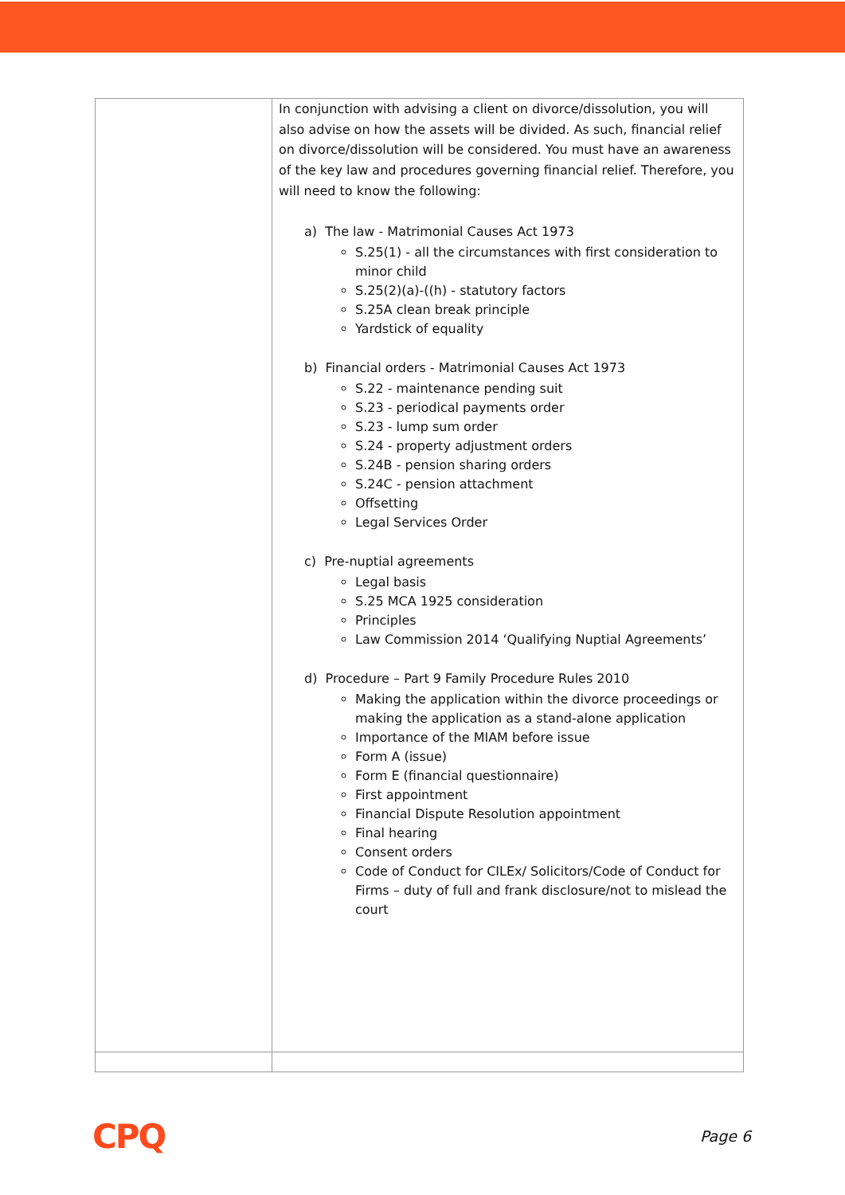| | In conjunction with advising a client on divorce/dissolution, you will also advise on how the assets will be divided. As such, financial relief on divorce/dissolution will be considered. You must have an awareness of the key law and procedures governing financial relief. Therefore, you will need to know the following: a) The law - Matrimonial Causes Act 1973 S.25(1) - all the circumstances with first consideration to minor child S.25(2)(a)-((h) - statutory factors S.25A clean break principle Yardstick of equality b) Financial orders - Matrimonial Causes Act 1973 S.22 - maintenance pending suit S.23 - periodical payments order S.23 - lump sum order S.24 - property adjustment orders S.24B - pension sharing orders S.24C - pension attachment Offsetting Legal Services Order c) Pre-nuptial agreements Legal basis S.25 MCA 1925 consideration Principles Law Commission 2014 ‘Qualifying Nuptial Agreements’ d) Procedure – Part 9 Family Procedure Rules 2010 Making the application within the divorce proceedings or making the application as a stand-alone application Importance of the MIAM before issue Form A (issue) Form E (financial questionnaire) First appointment Financial Dispute Resolution appointment Final hearing Consent orders Code of Conduct for CILEx/ Solicitors/Code of Conduct for Firms – duty of full and frank disclosure/not to mislead the court |
CPQ Page 6